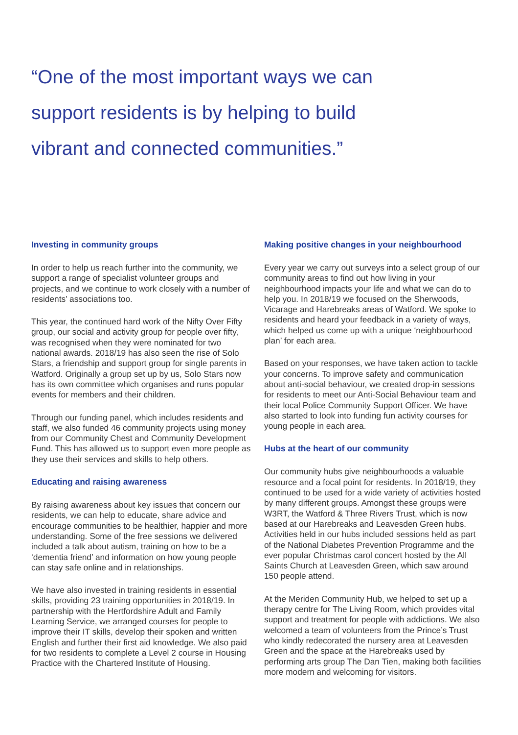“One of the most important ways we can support residents is by helping to build vibrant and connected communities.”
Investing in community groups
In order to help us reach further into the community, we support a range of specialist volunteer groups and projects, and we continue to work closely with a number of residents’ associations too.
This year, the continued hard work of the Nifty Over Fifty group, our social and activity group for people over fifty, was recognised when they were nominated for two national awards. 2018/19 has also seen the rise of Solo Stars, a friendship and support group for single parents in Watford. Originally a group set up by us, Solo Stars now has its own committee which organises and runs popular events for members and their children.
Through our funding panel, which includes residents and staff, we also funded 46 community projects using money from our Community Chest and Community Development Fund. This has allowed us to support even more people as they use their services and skills to help others.
Educating and raising awareness
By raising awareness about key issues that concern our residents, we can help to educate, share advice and encourage communities to be healthier, happier and more understanding. Some of the free sessions we delivered included a talk about autism, training on how to be a ‘dementia friend’ and information on how young people can stay safe online and in relationships.
We have also invested in training residents in essential skills, providing 23 training opportunities in 2018/19. In partnership with the Hertfordshire Adult and Family Learning Service, we arranged courses for people to improve their IT skills, develop their spoken and written English and further their first aid knowledge. We also paid for two residents to complete a Level 2 course in Housing Practice with the Chartered Institute of Housing.
Making positive changes in your neighbourhood
Every year we carry out surveys into a select group of our community areas to find out how living in your neighbourhood impacts your life and what we can do to help you. In 2018/19 we focused on the Sherwoods, Vicarage and Harebreaks areas of Watford. We spoke to residents and heard your feedback in a variety of ways, which helped us come up with a unique ‘neighbourhood plan’ for each area.
Based on your responses, we have taken action to tackle your concerns. To improve safety and communication about anti-social behaviour, we created drop-in sessions for residents to meet our Anti-Social Behaviour team and their local Police Community Support Officer. We have also started to look into funding fun activity courses for young people in each area.
Hubs at the heart of our community
Our community hubs give neighbourhoods a valuable resource and a focal point for residents. In 2018/19, they continued to be used for a wide variety of activities hosted by many different groups. Amongst these groups were W3RT, the Watford & Three Rivers Trust, which is now based at our Harebreaks and Leavesden Green hubs. Activities held in our hubs included sessions held as part of the National Diabetes Prevention Programme and the ever popular Christmas carol concert hosted by the All Saints Church at Leavesden Green, which saw around 150 people attend.
At the Meriden Community Hub, we helped to set up a therapy centre for The Living Room, which provides vital support and treatment for people with addictions. We also welcomed a team of volunteers from the Prince’s Trust who kindly redecorated the nursery area at Leavesden Green and the space at the Harebreaks used by performing arts group The Dan Tien, making both facilities more modern and welcoming for visitors.